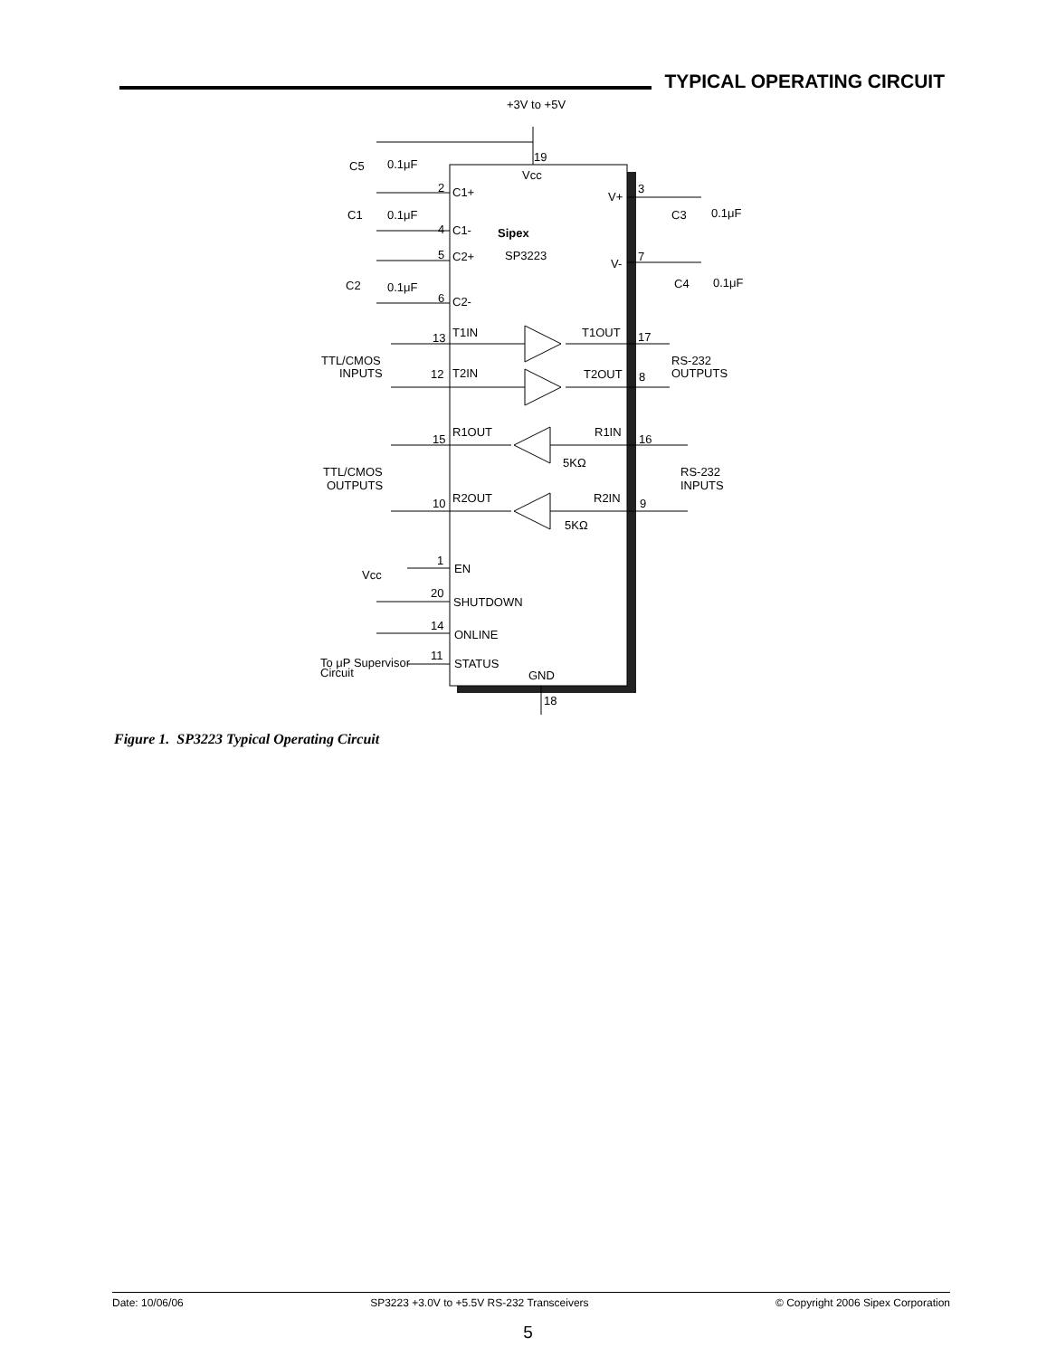TYPICAL OPERATING CIRCUIT
+3V to +5V
19
Vcc
C5
0.1μF
2
C1+
V+
3
C1
0.1μF
C3
0.1μF
Sipex
4
C1-
5
C2+
SP3223
V-
7
C2
0.1μF
C4
0.1μF
6
C2-
13
T1IN
T1OUT
17
TTL/CMOS
INPUTS
RS-232
OUTPUTS
12
T2IN
T2OUT
8
15
R1OUT
R1IN
16
5KΩ
TTL/CMOS
OUTPUTS
RS-232
INPUTS
10
R2OUT
R2IN
9
5KΩ
1
EN
Vcc
20
SHUTDOWN
14
ONLINE
11
STATUS
To μP Supervisor
Circuit
GND
18
Figure 1. SP3223 Typical Operating Circuit
Date: 10/06/06 SP3223 +3.0V to +5.5V RS-232 Transceivers © Copyright 2006 Sipex Corporation
5